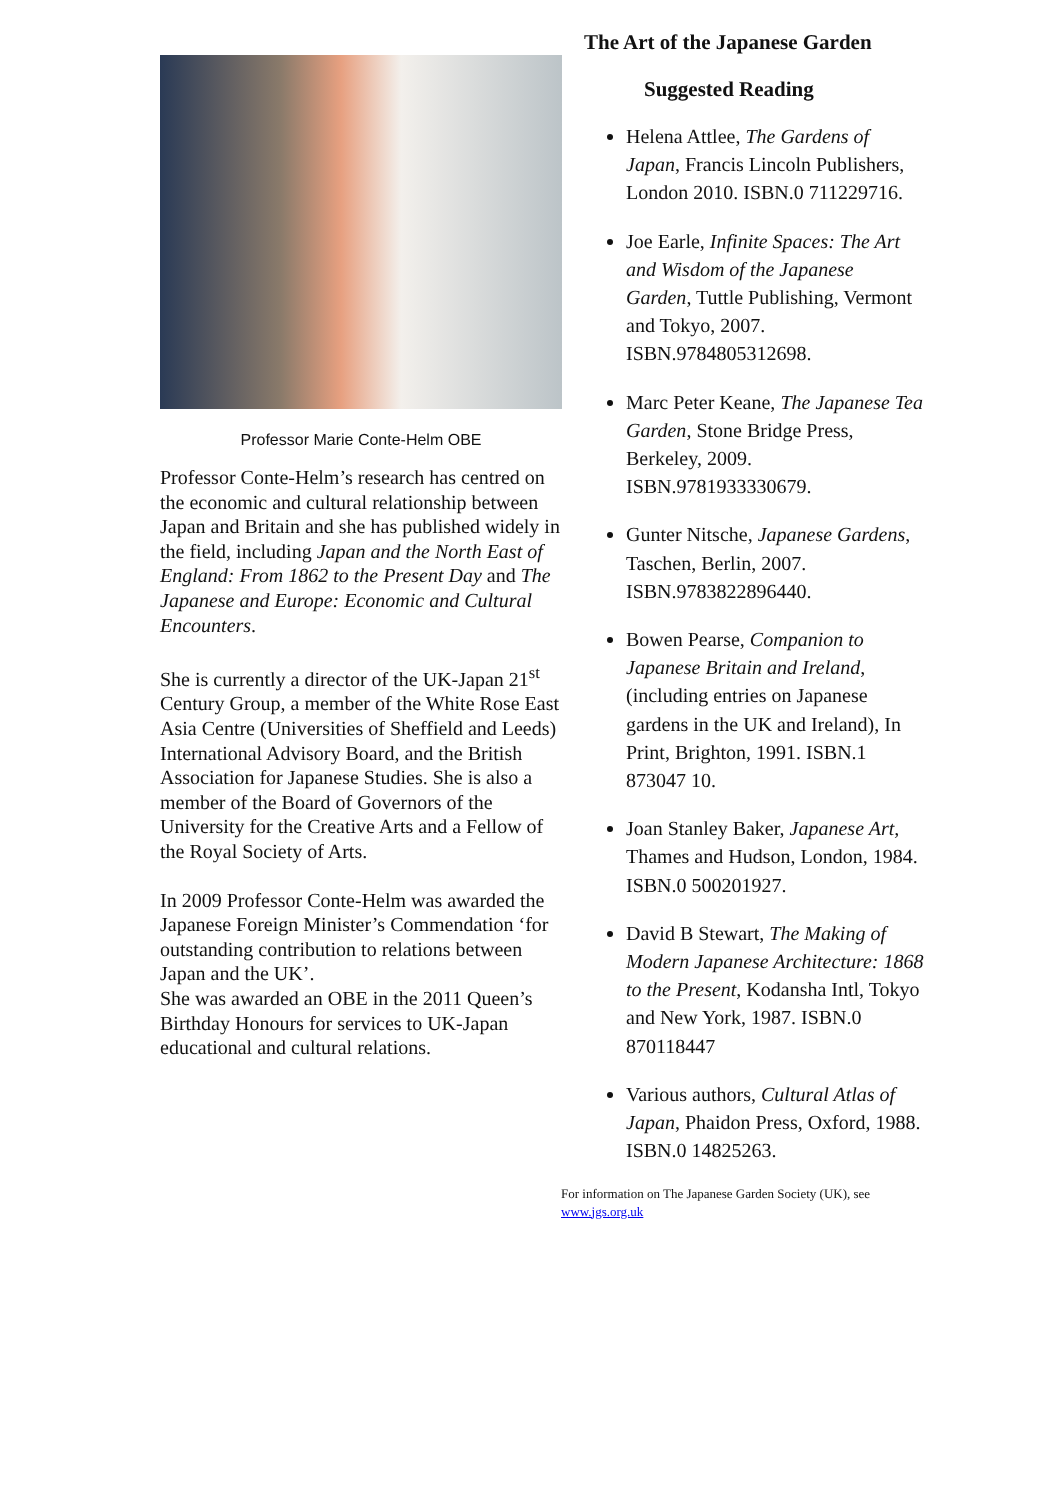Professor Marie Conte-Helm OBE
Professor Conte-Helm’s research has centred on the economic and cultural relationship between Japan and Britain and she has published widely in the field, including Japan and the North East of England: From 1862 to the Present Day and The Japanese and Europe: Economic and Cultural Encounters.
She is currently a director of the UK-Japan 21<sup>st</sup> Century Group, a member of the White Rose East Asia Centre (Universities of Sheffield and Leeds) International Advisory Board, and the British Association for Japanese Studies. She is also a member of the Board of Governors of the University for the Creative Arts and a Fellow of the Royal Society of Arts.
In 2009 Professor Conte-Helm was awarded the Japanese Foreign Minister’s Commendation ‘for outstanding contribution to relations between Japan and the UK’.
She was awarded an OBE in the 2011 Queen’s Birthday Honours for services to UK-Japan educational and cultural relations.
The Art of the Japanese Garden
Suggested Reading
Helena Attlee, The Gardens of Japan, Francis Lincoln Publishers, London 2010. ISBN.0 711229716.
Joe Earle, Infinite Spaces: The Art and Wisdom of the Japanese Garden, Tuttle Publishing, Vermont and Tokyo, 2007. ISBN.9784805312698.
Marc Peter Keane, The Japanese Tea Garden, Stone Bridge Press, Berkeley, 2009. ISBN.9781933330679.
Gunter Nitsche, Japanese Gardens, Taschen, Berlin, 2007. ISBN.9783822896440.
Bowen Pearse, Companion to Japanese Britain and Ireland, (including entries on Japanese gardens in the UK and Ireland), In Print, Brighton, 1991. ISBN.1 873047 10.
Joan Stanley Baker, Japanese Art, Thames and Hudson, London, 1984. ISBN.0 500201927.
David B Stewart, The Making of Modern Japanese Architecture: 1868 to the Present, Kodansha Intl, Tokyo and New York, 1987. ISBN.0 870118447
Various authors, Cultural Atlas of Japan, Phaidon Press, Oxford, 1988. ISBN.0 14825263.
For information on The Japanese Garden Society (UK), see www.jgs.org.uk